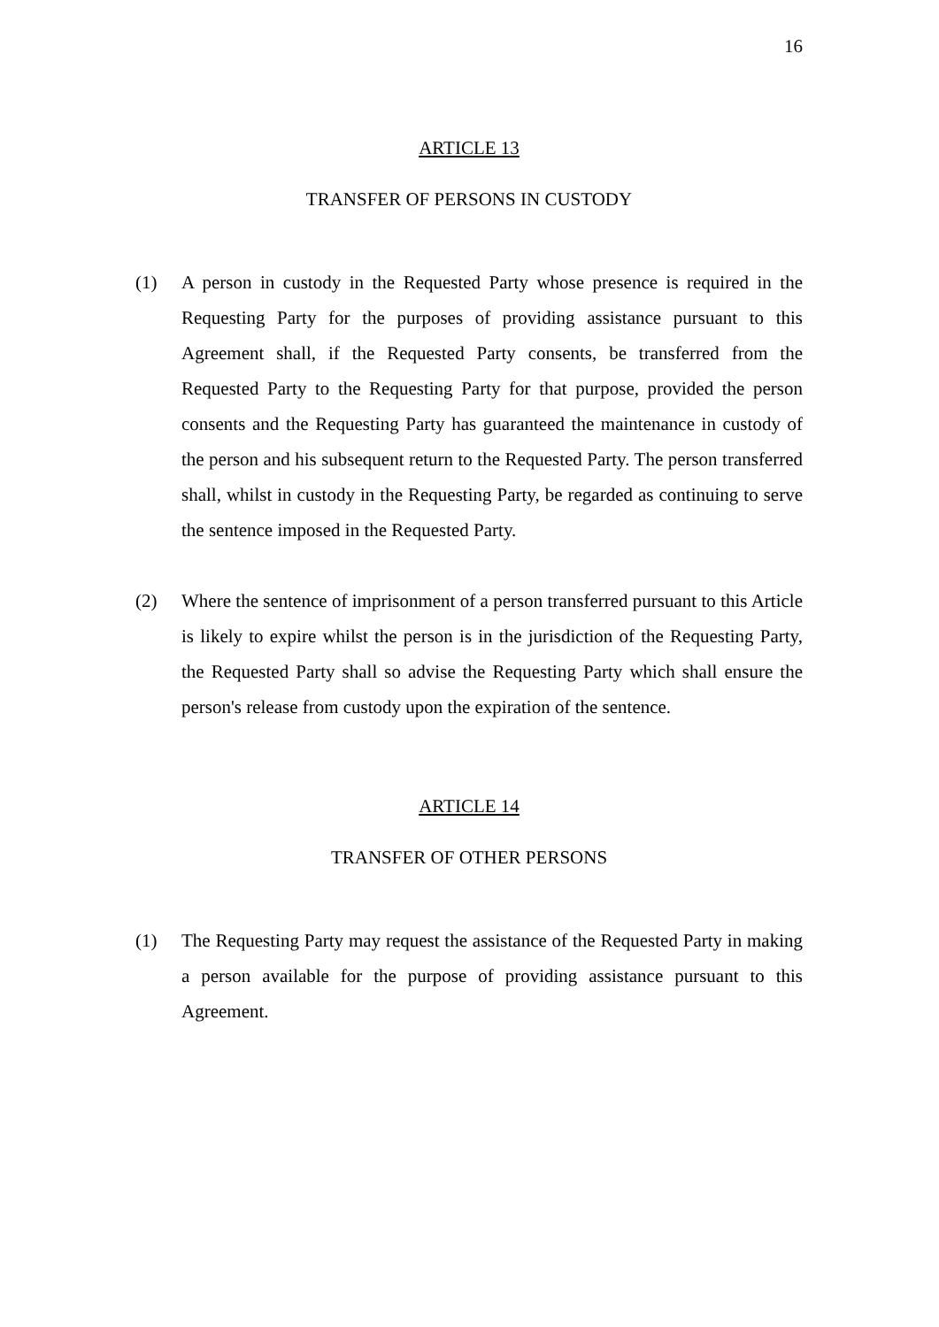16
ARTICLE 13
TRANSFER OF PERSONS IN CUSTODY
(1) A person in custody in the Requested Party whose presence is required in the Requesting Party for the purposes of providing assistance pursuant to this Agreement shall, if the Requested Party consents, be transferred from the Requested Party to the Requesting Party for that purpose, provided the person consents and the Requesting Party has guaranteed the maintenance in custody of the person and his subsequent return to the Requested Party. The person transferred shall, whilst in custody in the Requesting Party, be regarded as continuing to serve the sentence imposed in the Requested Party.
(2) Where the sentence of imprisonment of a person transferred pursuant to this Article is likely to expire whilst the person is in the jurisdiction of the Requesting Party, the Requested Party shall so advise the Requesting Party which shall ensure the person's release from custody upon the expiration of the sentence.
ARTICLE 14
TRANSFER OF OTHER PERSONS
(1) The Requesting Party may request the assistance of the Requested Party in making a person available for the purpose of providing assistance pursuant to this Agreement.